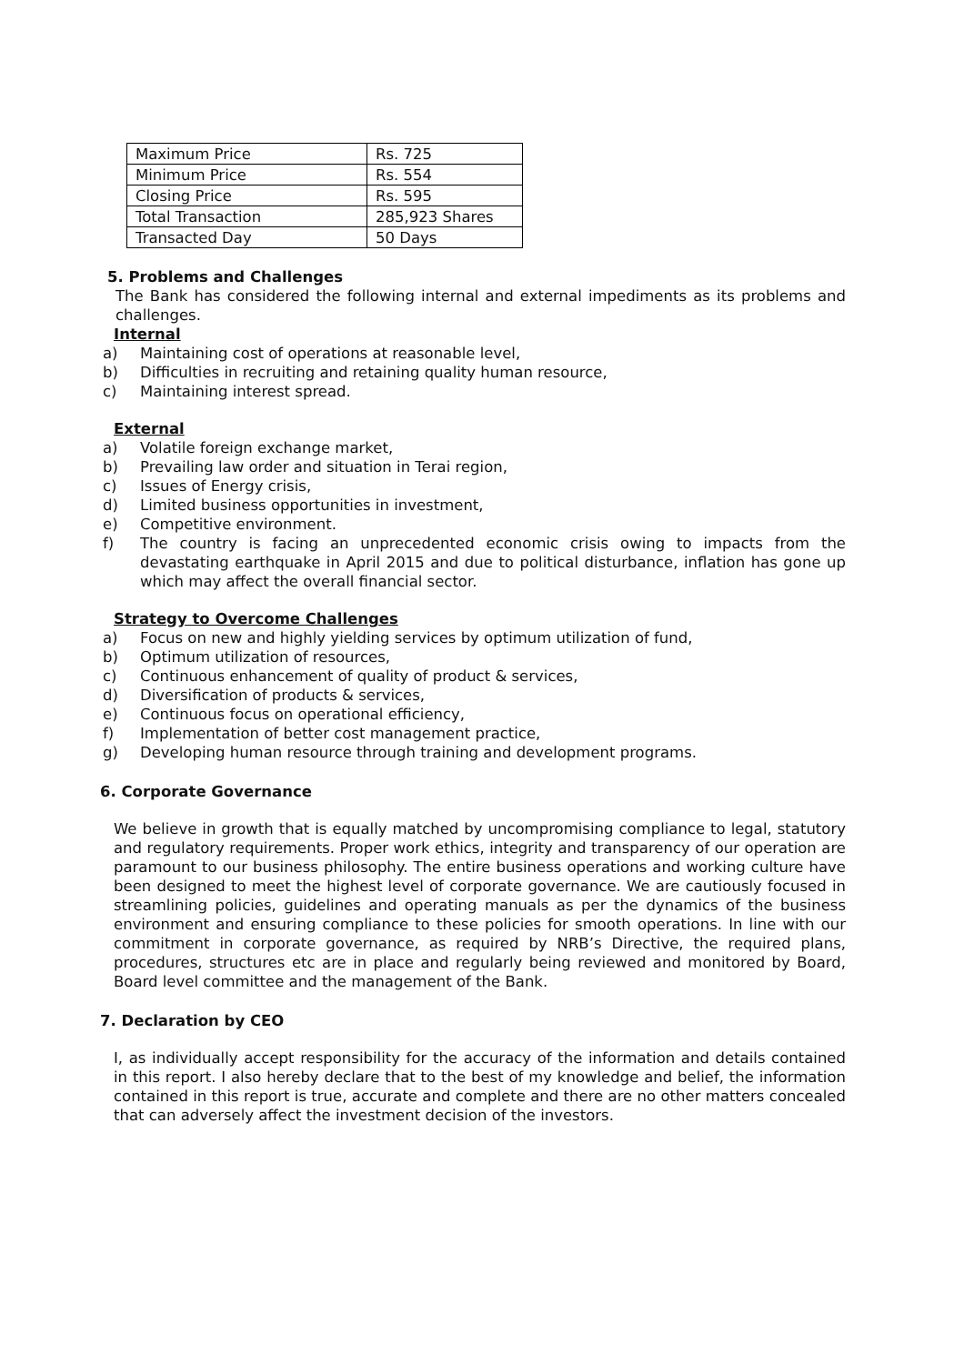| Maximum Price | Rs. 725 |
| Minimum Price | Rs. 554 |
| Closing Price | Rs. 595 |
| Total Transaction | 285,923 Shares |
| Transacted Day | 50 Days |
5. Problems and Challenges
The Bank has considered the following internal and external impediments as its problems and challenges.
Internal
a) Maintaining cost of operations at reasonable level,
b) Difficulties in recruiting and retaining quality human resource,
c) Maintaining interest spread.
External
a) Volatile foreign exchange market,
b) Prevailing law order and situation in Terai region,
c) Issues of Energy crisis,
d) Limited business opportunities in investment,
e) Competitive environment.
f) The country is facing an unprecedented economic crisis owing to impacts from the devastating earthquake in April 2015 and due to political disturbance, inflation has gone up which may affect the overall financial sector.
Strategy to Overcome Challenges
a) Focus on new and highly yielding services by optimum utilization of fund,
b) Optimum utilization of resources,
c) Continuous enhancement of quality of product & services,
d) Diversification of products & services,
e) Continuous focus on operational efficiency,
f) Implementation of better cost management practice,
g) Developing human resource through training and development programs.
6. Corporate Governance
We believe in growth that is equally matched by uncompromising compliance to legal, statutory and regulatory requirements. Proper work ethics, integrity and transparency of our operation are paramount to our business philosophy. The entire business operations and working culture have been designed to meet the highest level of corporate governance. We are cautiously focused in streamlining policies, guidelines and operating manuals as per the dynamics of the business environment and ensuring compliance to these policies for smooth operations. In line with our commitment in corporate governance, as required by NRB’s Directive, the required plans, procedures, structures etc are in place and regularly being reviewed and monitored by Board, Board level committee and the management of the Bank.
7. Declaration by CEO
I, as individually accept responsibility for the accuracy of the information and details contained in this report. I also hereby declare that to the best of my knowledge and belief, the information contained in this report is true, accurate and complete and there are no other matters concealed that can adversely affect the investment decision of the investors.